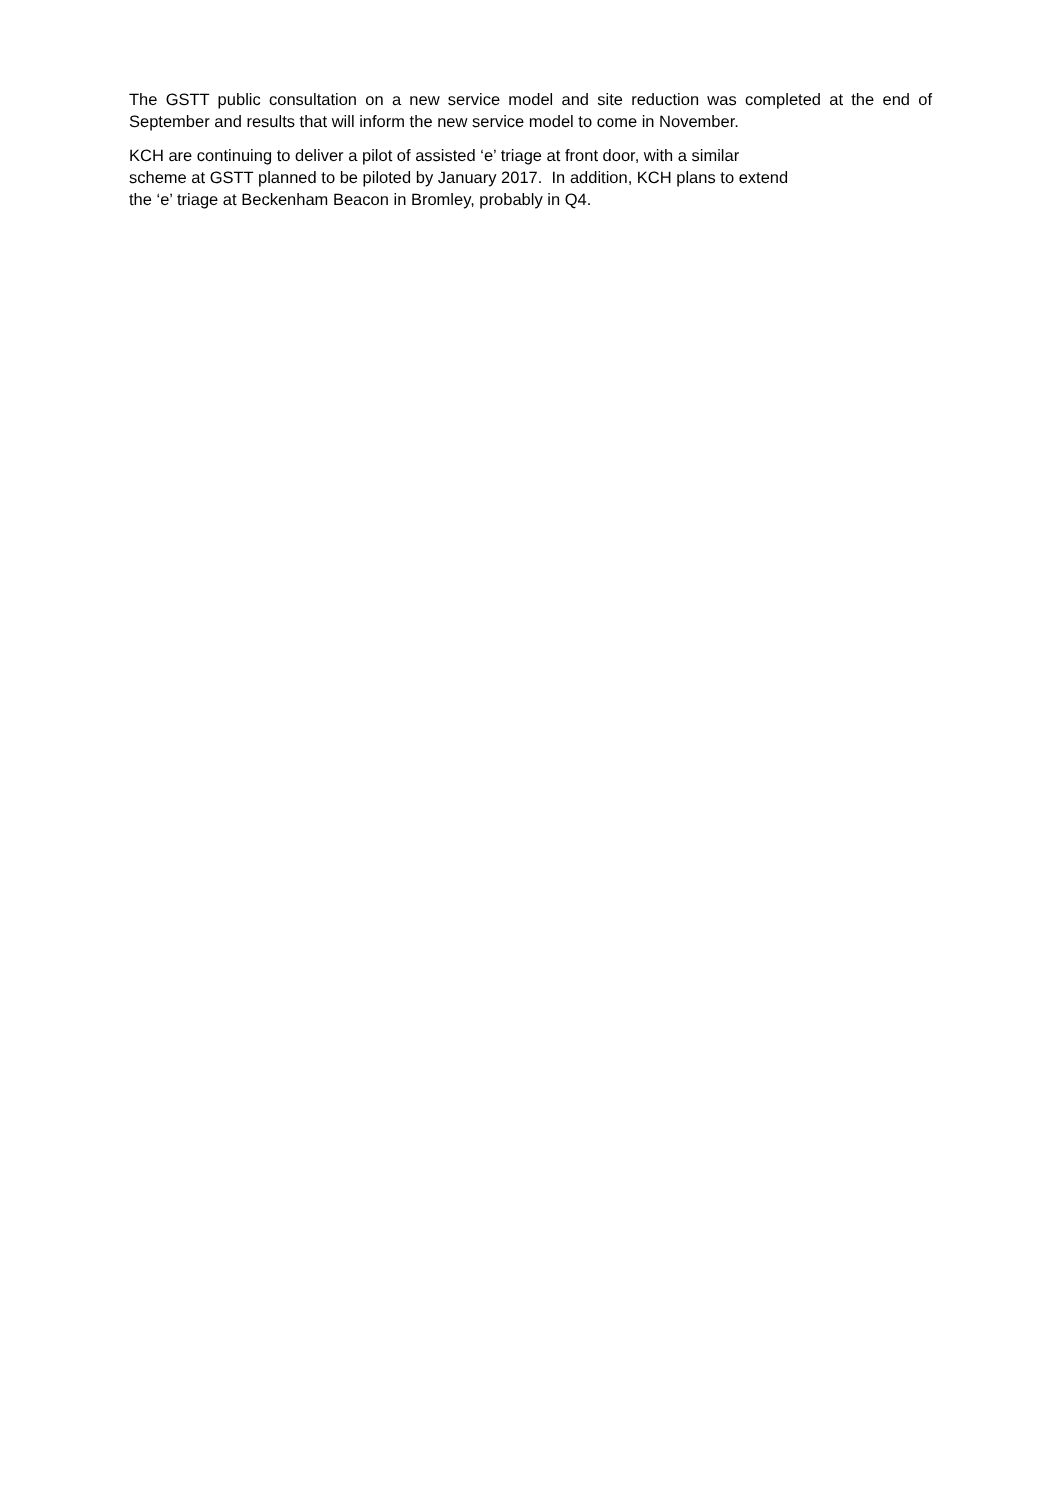The GSTT public consultation on a new service model and site reduction was completed at the end of September and results that will inform the new service model to come in November.
KCH are continuing to deliver a pilot of assisted ‘e’ triage at front door, with a similar
scheme at GSTT planned to be piloted by January 2017. In addition, KCH plans to extend
the ‘e’ triage at Beckenham Beacon in Bromley, probably in Q4.